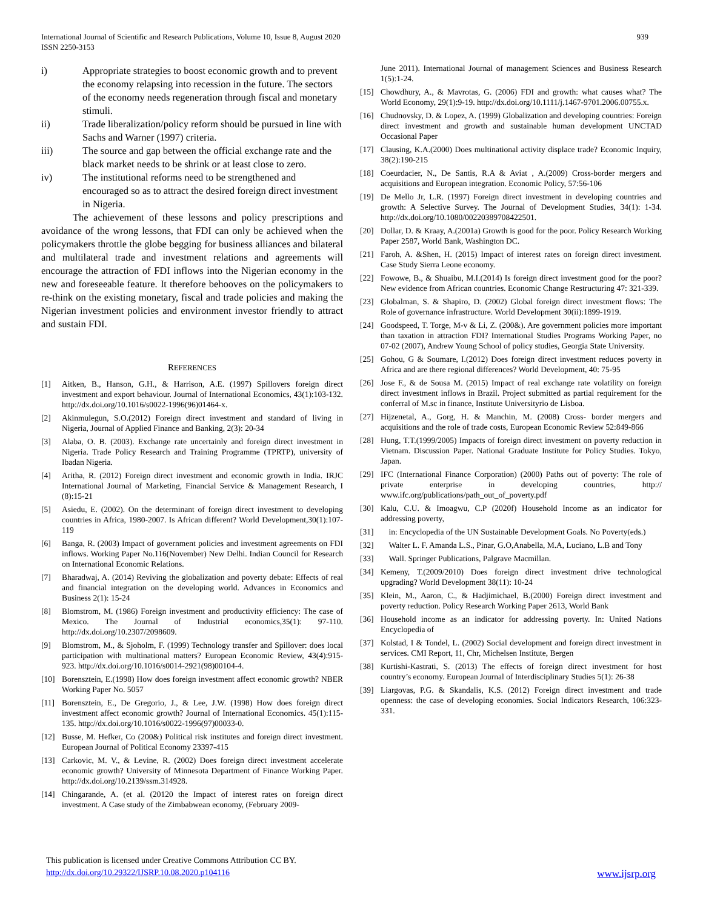International Journal of Scientific and Research Publications, Volume 10, Issue 8, August 2020
ISSN 2250-3153
939
i) Appropriate strategies to boost economic growth and to prevent the economy relapsing into recession in the future. The sectors of the economy needs regeneration through fiscal and monetary stimuli.
ii) Trade liberalization/policy reform should be pursued in line with Sachs and Warner (1997) criteria.
iii) The source and gap between the official exchange rate and the black market needs to be shrink or at least close to zero.
iv) The institutional reforms need to be strengthened and encouraged so as to attract the desired foreign direct investment in Nigeria.
The achievement of these lessons and policy prescriptions and avoidance of the wrong lessons, that FDI can only be achieved when the policymakers throttle the globe begging for business alliances and bilateral and multilateral trade and investment relations and agreements will encourage the attraction of FDI inflows into the Nigerian economy in the new and foreseeable feature. It therefore behooves on the policymakers to re-think on the existing monetary, fiscal and trade policies and making the Nigerian investment policies and environment investor friendly to attract and sustain FDI.
REFERENCES
[1] Aitken, B., Hanson, G.H., & Harrison, A.E. (1997) Spillovers foreign direct investment and export behaviour. Journal of International Economics, 43(1):103-132. http://dx.doi.org/10.1016/s0022-1996(96)01464-x.
[2] Akinmulegun, S.O.(2012) Foreign direct investment and standard of living in Nigeria, Journal of Applied Finance and Banking, 2(3): 20-34
[3] Alaba, O. B. (2003). Exchange rate uncertainly and foreign direct investment in Nigeria. Trade Policy Research and Training Programme (TPRTP), university of Ibadan Nigeria.
[4] Aritha, R. (2012) Foreign direct investment and economic growth in India. IRJC International Journal of Marketing, Financial Service & Management Research, I (8):15-21
[5] Asiedu, E. (2002). On the determinant of foreign direct investment to developing countries in Africa, 1980-2007. Is African different? World Development,30(1):107-119
[6] Banga, R. (2003) Impact of government policies and investment agreements on FDI inflows. Working Paper No.116(November) New Delhi. Indian Council for Research on International Economic Relations.
[7] Bharadwaj, A. (2014) Reviving the globalization and poverty debate: Effects of real and financial integration on the developing world. Advances in Economics and Business 2(1): 15-24
[8] Blomstrom, M. (1986) Foreign investment and productivity efficiency: The case of Mexico. The Journal of Industrial economics,35(1): 97-110. http://dx.doi.org/10.2307/2098609.
[9] Blomstrom, M., & Sjoholm, F. (1999) Technology transfer and Spillover: does local participation with multinational matters? European Economic Review, 43(4):915-923. http://dx.doi.org/10.1016/s0014-2921(98)00104-4.
[10] Borensztein, E.(1998) How does foreign investment affect economic growth? NBER Working Paper No. 5057
[11] Borensztein, E., De Gregorio, J., & Lee, J.W. (1998) How does foreign direct investment affect economic growth? Journal of International Economics. 45(1):115-135. http://dx.doi.org/10.1016/s0022-1996(97)00033-0.
[12] Busse, M. Hefker, Co (200&) Political risk institutes and foreign direct investment. European Journal of Political Economy 23397-415
[13] Carkovic, M. V., & Levine, R. (2002) Does foreign direct investment accelerate economic growth? University of Minnesota Department of Finance Working Paper. http://dx.doi.org/10.2139/ssm.314928.
[14] Chingarande, A. (et al. (20120 the Impact of interest rates on foreign direct investment. A Case study of the Zimbabwean economy, (February 2009-
June 2011). International Journal of management Sciences and Business Research 1(5):1-24.
[15] Chowdhury, A., & Mavrotas, G. (2006) FDI and growth: what causes what? The World Economy, 29(1):9-19. http://dx.doi.org/10.1111/j.1467-9701.2006.00755.x.
[16] Chudnovsky, D. & Lopez, A. (1999) Globalization and developing countries: Foreign direct investment and growth and sustainable human development UNCTAD Occasional Paper
[17] Clausing, K.A.(2000) Does multinational activity displace trade? Economic Inquiry, 38(2):190-215
[18] Coeurdacier, N., De Santis, R.A & Aviat , A.(2009) Cross-border mergers and acquisitions and European integration. Economic Policy, 57:56-106
[19] De Mello Jr, L.R. (1997) Foreign direct investment in developing countries and growth: A Selective Survey. The Journal of Development Studies, 34(1): 1-34. http://dx.doi.org/10.1080/00220389708422501.
[20] Dollar, D. & Kraay, A.(2001a) Growth is good for the poor. Policy Research Working Paper 2587, World Bank, Washington DC.
[21] Faroh, A. &Shen, H. (2015) Impact of interest rates on foreign direct investment. Case Study Sierra Leone economy.
[22] Fowowe, B., & Shuaibu, M.I.(2014) Is foreign direct investment good for the poor? New evidence from African countries. Economic Change Restructuring 47: 321-339.
[23] Globalman, S. & Shapiro, D. (2002) Global foreign direct investment flows: The Role of governance infrastructure. World Development 30(ii):1899-1919.
[24] Goodspeed, T. Torge, M-v & Li, Z. (200&). Are government policies more important than taxation in attraction FDI? International Studies Programs Working Paper, no 07-02 (2007), Andrew Young School of policy studies, Georgia State University.
[25] Gohou, G & Soumare, I.(2012) Does foreign direct investment reduces poverty in Africa and are there regional differences? World Development, 40: 75-95
[26] Jose F., & de Sousa M. (2015) Impact of real exchange rate volatility on foreign direct investment inflows in Brazil. Project submitted as partial requirement for the conferral of M.sc in finance, Institute Universityrio de Lisboa.
[27] Hijzenetal, A., Gorg, H. & Manchin, M. (2008) Cross- border mergers and acquisitions and the role of trade costs, European Economic Review 52:849-866
[28] Hung, T.T.(1999/2005) Impacts of foreign direct investment on poverty reduction in Vietnam. Discussion Paper. National Graduate Institute for Policy Studies. Tokyo, Japan.
[29] IFC (International Finance Corporation) (2000) Paths out of poverty: The role of private enterprise in developing countries, http:// www.ifc.org/publications/path_out_of_poverty.pdf
[30] Kalu, C.U. & Imoagwu, C.P (2020f) Household Income as an indicator for addressing poverty,
[31] in: Encyclopedia of the UN Sustainable Development Goals. No Poverty(eds.)
[32] Walter L. F. Amanda L.S., Pinar, G.O,Anabella, M.A, Luciano, L.B and Tony
[33] Wall. Springer Publications, Palgrave Macmillan.
[34] Kemeny, T.(2009/2010) Does foreign direct investment drive technological upgrading? World Development 38(11): 10-24
[35] Klein, M., Aaron, C., & Hadjimichael, B.(2000) Foreign direct investment and poverty reduction. Policy Research Working Paper 2613, World Bank
[36] Household income as an indicator for addressing poverty. In: United Nations Encyclopedia of
[37] Kolstad, I & Tondel, L. (2002) Social development and foreign direct investment in services. CMI Report, 11, Chr, Michelsen Institute, Bergen
[38] Kurtishi-Kastrati, S. (2013) The effects of foreign direct investment for host country’s economy. European Journal of Interdisciplinary Studies 5(1): 26-38
[39] Liargovas, P.G. & Skandalis, K.S. (2012) Foreign direct investment and trade openness: the case of developing economies. Social Indicators Research, 106:323-331.
This publication is licensed under Creative Commons Attribution CC BY.
http://dx.doi.org/10.29322/IJSRP.10.08.2020.p104116 www.ijsrp.org